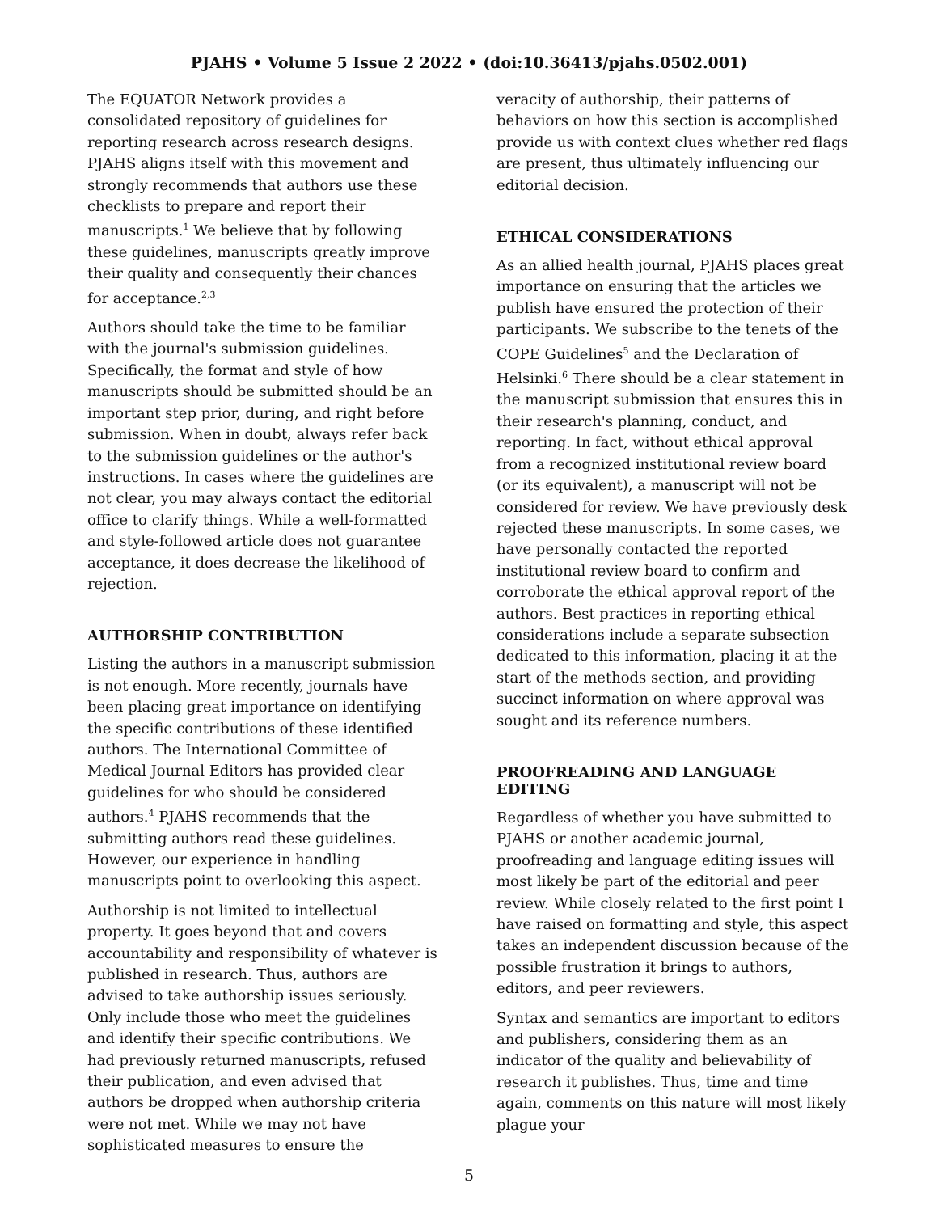PJAHS • Volume 5 Issue 2 2022 • (doi:10.36413/pjahs.0502.001)
The EQUATOR Network provides a consolidated repository of guidelines for reporting research across research designs. PJAHS aligns itself with this movement and strongly recommends that authors use these checklists to prepare and report their manuscripts.<sup>1</sup> We believe that by following these guidelines, manuscripts greatly improve their quality and consequently their chances for acceptance.<sup>2,3</sup>
Authors should take the time to be familiar with the journal's submission guidelines. Specifically, the format and style of how manuscripts should be submitted should be an important step prior, during, and right before submission. When in doubt, always refer back to the submission guidelines or the author's instructions. In cases where the guidelines are not clear, you may always contact the editorial office to clarify things. While a well-formatted and style-followed article does not guarantee acceptance, it does decrease the likelihood of rejection.
AUTHORSHIP CONTRIBUTION
Listing the authors in a manuscript submission is not enough. More recently, journals have been placing great importance on identifying the specific contributions of these identified authors. The International Committee of Medical Journal Editors has provided clear guidelines for who should be considered authors.<sup>4</sup> PJAHS recommends that the submitting authors read these guidelines. However, our experience in handling manuscripts point to overlooking this aspect.
Authorship is not limited to intellectual property. It goes beyond that and covers accountability and responsibility of whatever is published in research. Thus, authors are advised to take authorship issues seriously. Only include those who meet the guidelines and identify their specific contributions. We had previously returned manuscripts, refused their publication, and even advised that authors be dropped when authorship criteria were not met. While we may not have sophisticated measures to ensure the
veracity of authorship, their patterns of behaviors on how this section is accomplished provide us with context clues whether red flags are present, thus ultimately influencing our editorial decision.
ETHICAL CONSIDERATIONS
As an allied health journal, PJAHS places great importance on ensuring that the articles we publish have ensured the protection of their participants. We subscribe to the tenets of the COPE Guidelines<sup>5</sup> and the Declaration of Helsinki.<sup>6</sup> There should be a clear statement in the manuscript submission that ensures this in their research's planning, conduct, and reporting. In fact, without ethical approval from a recognized institutional review board (or its equivalent), a manuscript will not be considered for review. We have previously desk rejected these manuscripts. In some cases, we have personally contacted the reported institutional review board to confirm and corroborate the ethical approval report of the authors. Best practices in reporting ethical considerations include a separate subsection dedicated to this information, placing it at the start of the methods section, and providing succinct information on where approval was sought and its reference numbers.
PROOFREADING AND LANGUAGE EDITING
Regardless of whether you have submitted to PJAHS or another academic journal, proofreading and language editing issues will most likely be part of the editorial and peer review. While closely related to the first point I have raised on formatting and style, this aspect takes an independent discussion because of the possible frustration it brings to authors, editors, and peer reviewers.
Syntax and semantics are important to editors and publishers, considering them as an indicator of the quality and believability of research it publishes. Thus, time and time again, comments on this nature will most likely plague your
5